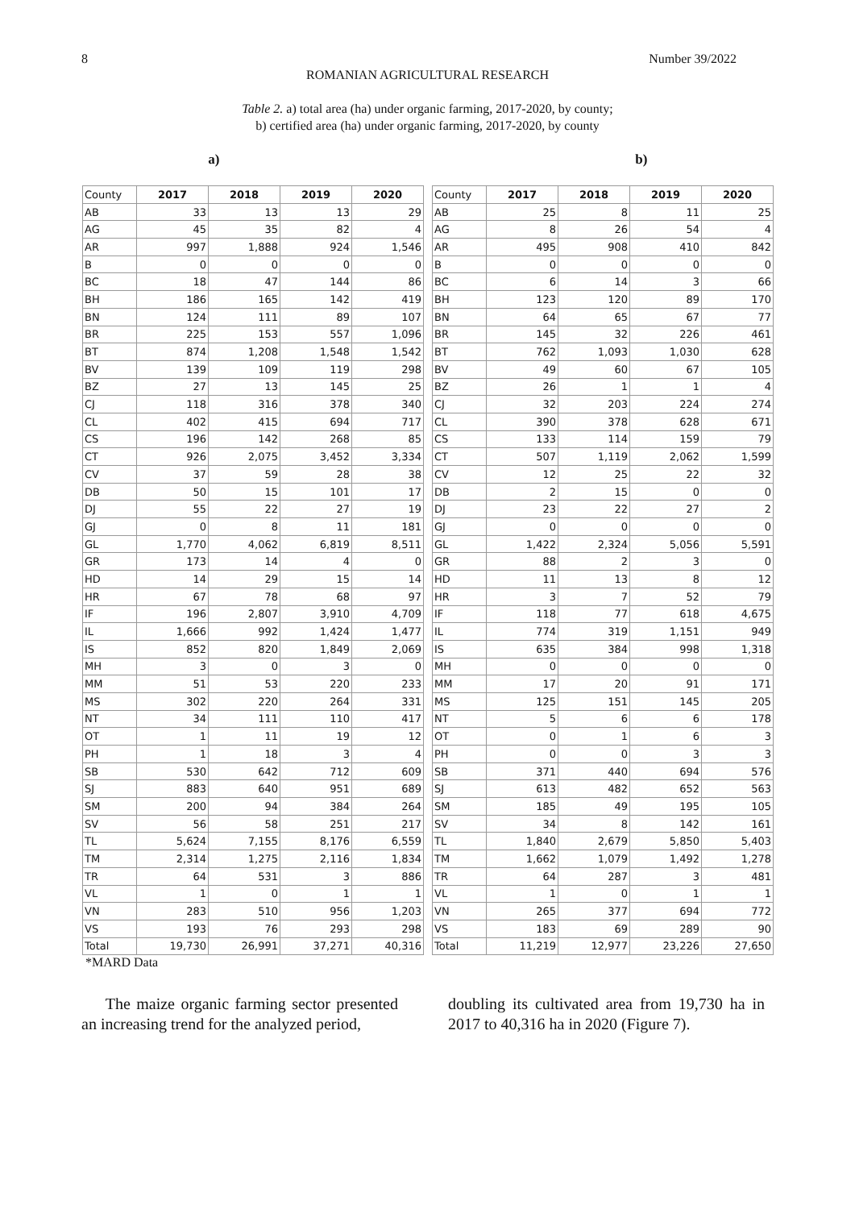8 Number 39/2022
ROMANIAN AGRICULTURAL RESEARCH
Table 2. a) total area (ha) under organic farming, 2017-2020, by county;
b) certified area (ha) under organic farming, 2017-2020, by county
a) b)
| County | 2017 | 2018 | 2019 | 2020 |
| --- | --- | --- | --- | --- |
| AB | 33 | 13 | 13 | 29 |
| AG | 45 | 35 | 82 | 4 |
| AR | 997 | 1,888 | 924 | 1,546 |
| B | 0 | 0 | 0 | 0 |
| BC | 18 | 47 | 144 | 86 |
| BH | 186 | 165 | 142 | 419 |
| BN | 124 | 111 | 89 | 107 |
| BR | 225 | 153 | 557 | 1,096 |
| BT | 874 | 1,208 | 1,548 | 1,542 |
| BV | 139 | 109 | 119 | 298 |
| BZ | 27 | 13 | 145 | 25 |
| CJ | 118 | 316 | 378 | 340 |
| CL | 402 | 415 | 694 | 717 |
| CS | 196 | 142 | 268 | 85 |
| CT | 926 | 2,075 | 3,452 | 3,334 |
| CV | 37 | 59 | 28 | 38 |
| DB | 50 | 15 | 101 | 17 |
| DJ | 55 | 22 | 27 | 19 |
| GJ | 0 | 8 | 11 | 181 |
| GL | 1,770 | 4,062 | 6,819 | 8,511 |
| GR | 173 | 14 | 4 | 0 |
| HD | 14 | 29 | 15 | 14 |
| HR | 67 | 78 | 68 | 97 |
| IF | 196 | 2,807 | 3,910 | 4,709 |
| IL | 1,666 | 992 | 1,424 | 1,477 |
| IS | 852 | 820 | 1,849 | 2,069 |
| MH | 3 | 0 | 3 | 0 |
| MM | 51 | 53 | 220 | 233 |
| MS | 302 | 220 | 264 | 331 |
| NT | 34 | 111 | 110 | 417 |
| OT | 1 | 11 | 19 | 12 |
| PH | 1 | 18 | 3 | 4 |
| SB | 530 | 642 | 712 | 609 |
| SJ | 883 | 640 | 951 | 689 |
| SM | 200 | 94 | 384 | 264 |
| SV | 56 | 58 | 251 | 217 |
| TL | 5,624 | 7,155 | 8,176 | 6,559 |
| TM | 2,314 | 1,275 | 2,116 | 1,834 |
| TR | 64 | 531 | 3 | 886 |
| VL | 1 | 0 | 1 | 1 |
| VN | 283 | 510 | 956 | 1,203 |
| VS | 193 | 76 | 293 | 298 |
| Total | 19,730 | 26,991 | 37,271 | 40,316 |
| County | 2017 | 2018 | 2019 | 2020 |
| --- | --- | --- | --- | --- |
| AB | 25 | 8 | 11 | 25 |
| AG | 8 | 26 | 54 | 4 |
| AR | 495 | 908 | 410 | 842 |
| B | 0 | 0 | 0 | 0 |
| BC | 6 | 14 | 3 | 66 |
| BH | 123 | 120 | 89 | 170 |
| BN | 64 | 65 | 67 | 77 |
| BR | 145 | 32 | 226 | 461 |
| BT | 762 | 1,093 | 1,030 | 628 |
| BV | 49 | 60 | 67 | 105 |
| BZ | 26 | 1 | 1 | 4 |
| CJ | 32 | 203 | 224 | 274 |
| CL | 390 | 378 | 628 | 671 |
| CS | 133 | 114 | 159 | 79 |
| CT | 507 | 1,119 | 2,062 | 1,599 |
| CV | 12 | 25 | 22 | 32 |
| DB | 2 | 15 | 0 | 0 |
| DJ | 23 | 22 | 27 | 2 |
| GJ | 0 | 0 | 0 | 0 |
| GL | 1,422 | 2,324 | 5,056 | 5,591 |
| GR | 88 | 2 | 3 | 0 |
| HD | 11 | 13 | 8 | 12 |
| HR | 3 | 7 | 52 | 79 |
| IF | 118 | 77 | 618 | 4,675 |
| IL | 774 | 319 | 1,151 | 949 |
| IS | 635 | 384 | 998 | 1,318 |
| MH | 0 | 0 | 0 | 0 |
| MM | 17 | 20 | 91 | 171 |
| MS | 125 | 151 | 145 | 205 |
| NT | 5 | 6 | 6 | 178 |
| OT | 0 | 1 | 6 | 3 |
| PH | 0 | 0 | 3 | 3 |
| SB | 371 | 440 | 694 | 576 |
| SJ | 613 | 482 | 652 | 563 |
| SM | 185 | 49 | 195 | 105 |
| SV | 34 | 8 | 142 | 161 |
| TL | 1,840 | 2,679 | 5,850 | 5,403 |
| TM | 1,662 | 1,079 | 1,492 | 1,278 |
| TR | 64 | 287 | 3 | 481 |
| VL | 1 | 0 | 1 | 1 |
| VN | 265 | 377 | 694 | 772 |
| VS | 183 | 69 | 289 | 90 |
| Total | 11,219 | 12,977 | 23,226 | 27,650 |
*MARD Data
The maize organic farming sector presented an increasing trend for the analyzed period,
doubling its cultivated area from 19,730 ha in 2017 to 40,316 ha in 2020 (Figure 7).